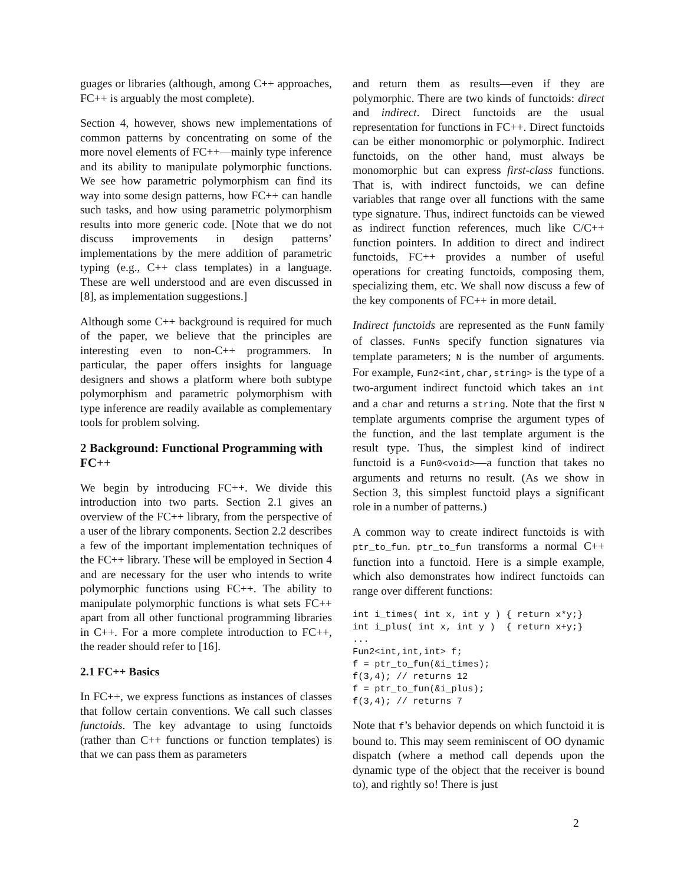guages or libraries (although, among C++ approaches, FC++ is arguably the most complete).
Section 4, however, shows new implementations of common patterns by concentrating on some of the more novel elements of FC++—mainly type inference and its ability to manipulate polymorphic functions. We see how parametric polymorphism can find its way into some design patterns, how FC++ can handle such tasks, and how using parametric polymorphism results into more generic code. [Note that we do not discuss improvements in design patterns’ implementations by the mere addition of parametric typing (e.g., C++ class templates) in a language. These are well understood and are even discussed in [8], as implementation suggestions.]
Although some C++ background is required for much of the paper, we believe that the principles are interesting even to non-C++ programmers. In particular, the paper offers insights for language designers and shows a platform where both subtype polymorphism and parametric polymorphism with type inference are readily available as complementary tools for problem solving.
2 Background: Functional Programming with FC++
We begin by introducing FC++. We divide this introduction into two parts. Section 2.1 gives an overview of the FC++ library, from the perspective of a user of the library components. Section 2.2 describes a few of the important implementation techniques of the FC++ library. These will be employed in Section 4 and are necessary for the user who intends to write polymorphic functions using FC++. The ability to manipulate polymorphic functions is what sets FC++ apart from all other functional programming libraries in C++. For a more complete introduction to FC++, the reader should refer to [16].
2.1 FC++ Basics
In FC++, we express functions as instances of classes that follow certain conventions. We call such classes functoids. The key advantage to using functoids (rather than C++ functions or function templates) is that we can pass them as parameters
and return them as results—even if they are polymorphic. There are two kinds of functoids: direct and indirect. Direct functoids are the usual representation for functions in FC++. Direct functoids can be either monomorphic or polymorphic. Indirect functoids, on the other hand, must always be monomorphic but can express first-class functions. That is, with indirect functoids, we can define variables that range over all functions with the same type signature. Thus, indirect functoids can be viewed as indirect function references, much like C/C++ function pointers. In addition to direct and indirect functoids, FC++ provides a number of useful operations for creating functoids, composing them, specializing them, etc. We shall now discuss a few of the key components of FC++ in more detail.
Indirect functoids are represented as the FunN family of classes. FunNs specify function signatures via template parameters; N is the number of arguments. For example, Fun2<int,char,string> is the type of a two-argument indirect functoid which takes an int and a char and returns a string. Note that the first N template arguments comprise the argument types of the function, and the last template argument is the result type. Thus, the simplest kind of indirect functoid is a Fun0<void>—a function that takes no arguments and returns no result. (As we show in Section 3, this simplest functoid plays a significant role in a number of patterns.)
A common way to create indirect functoids is with ptr_to_fun. ptr_to_fun transforms a normal C++ function into a functoid. Here is a simple example, which also demonstrates how indirect functoids can range over different functions:
int i_times( int x, int y ) { return x*y;}
int i_plus( int x, int y )  { return x+y;}
...
Fun2<int,int,int> f;
f = ptr_to_fun(&i_times);
f(3,4); // returns 12
f = ptr_to_fun(&i_plus);
f(3,4); // returns 7
Note that f’s behavior depends on which functoid it is bound to. This may seem reminiscent of OO dynamic dispatch (where a method call depends upon the dynamic type of the object that the receiver is bound to), and rightly so! There is just
2